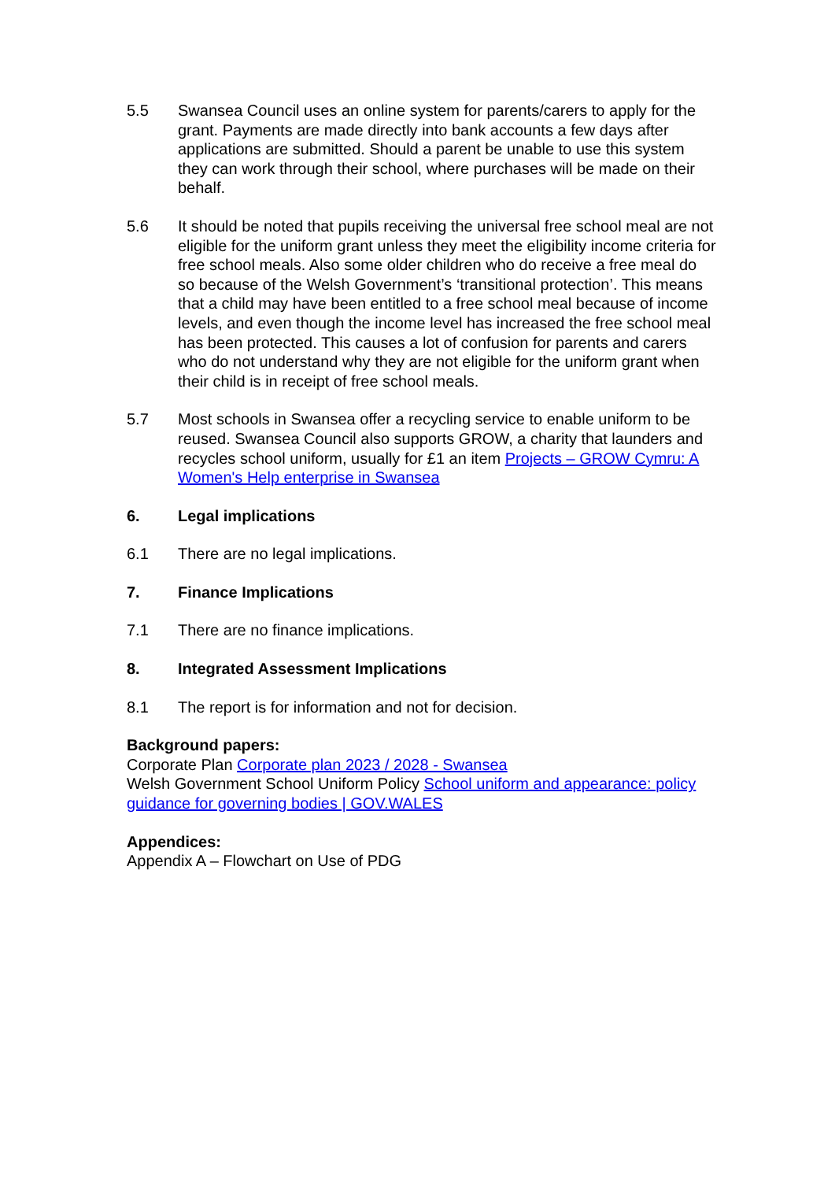5.5 Swansea Council uses an online system for parents/carers to apply for the grant. Payments are made directly into bank accounts a few days after applications are submitted. Should a parent be unable to use this system they can work through their school, where purchases will be made on their behalf.
5.6 It should be noted that pupils receiving the universal free school meal are not eligible for the uniform grant unless they meet the eligibility income criteria for free school meals. Also some older children who do receive a free meal do so because of the Welsh Government’s ‘transitional protection’. This means that a child may have been entitled to a free school meal because of income levels, and even though the income level has increased the free school meal has been protected. This causes a lot of confusion for parents and carers who do not understand why they are not eligible for the uniform grant when their child is in receipt of free school meals.
5.7 Most schools in Swansea offer a recycling service to enable uniform to be reused. Swansea Council also supports GROW, a charity that launders and recycles school uniform, usually for £1 an item Projects – GROW Cymru: A Women's Help enterprise in Swansea
6. Legal implications
6.1 There are no legal implications.
7. Finance Implications
7.1 There are no finance implications.
8. Integrated Assessment Implications
8.1 The report is for information and not for decision.
Background papers:
Corporate Plan Corporate plan 2023 / 2028 - Swansea
Welsh Government School Uniform Policy School uniform and appearance: policy guidance for governing bodies | GOV.WALES
Appendices:
Appendix A – Flowchart on Use of PDG